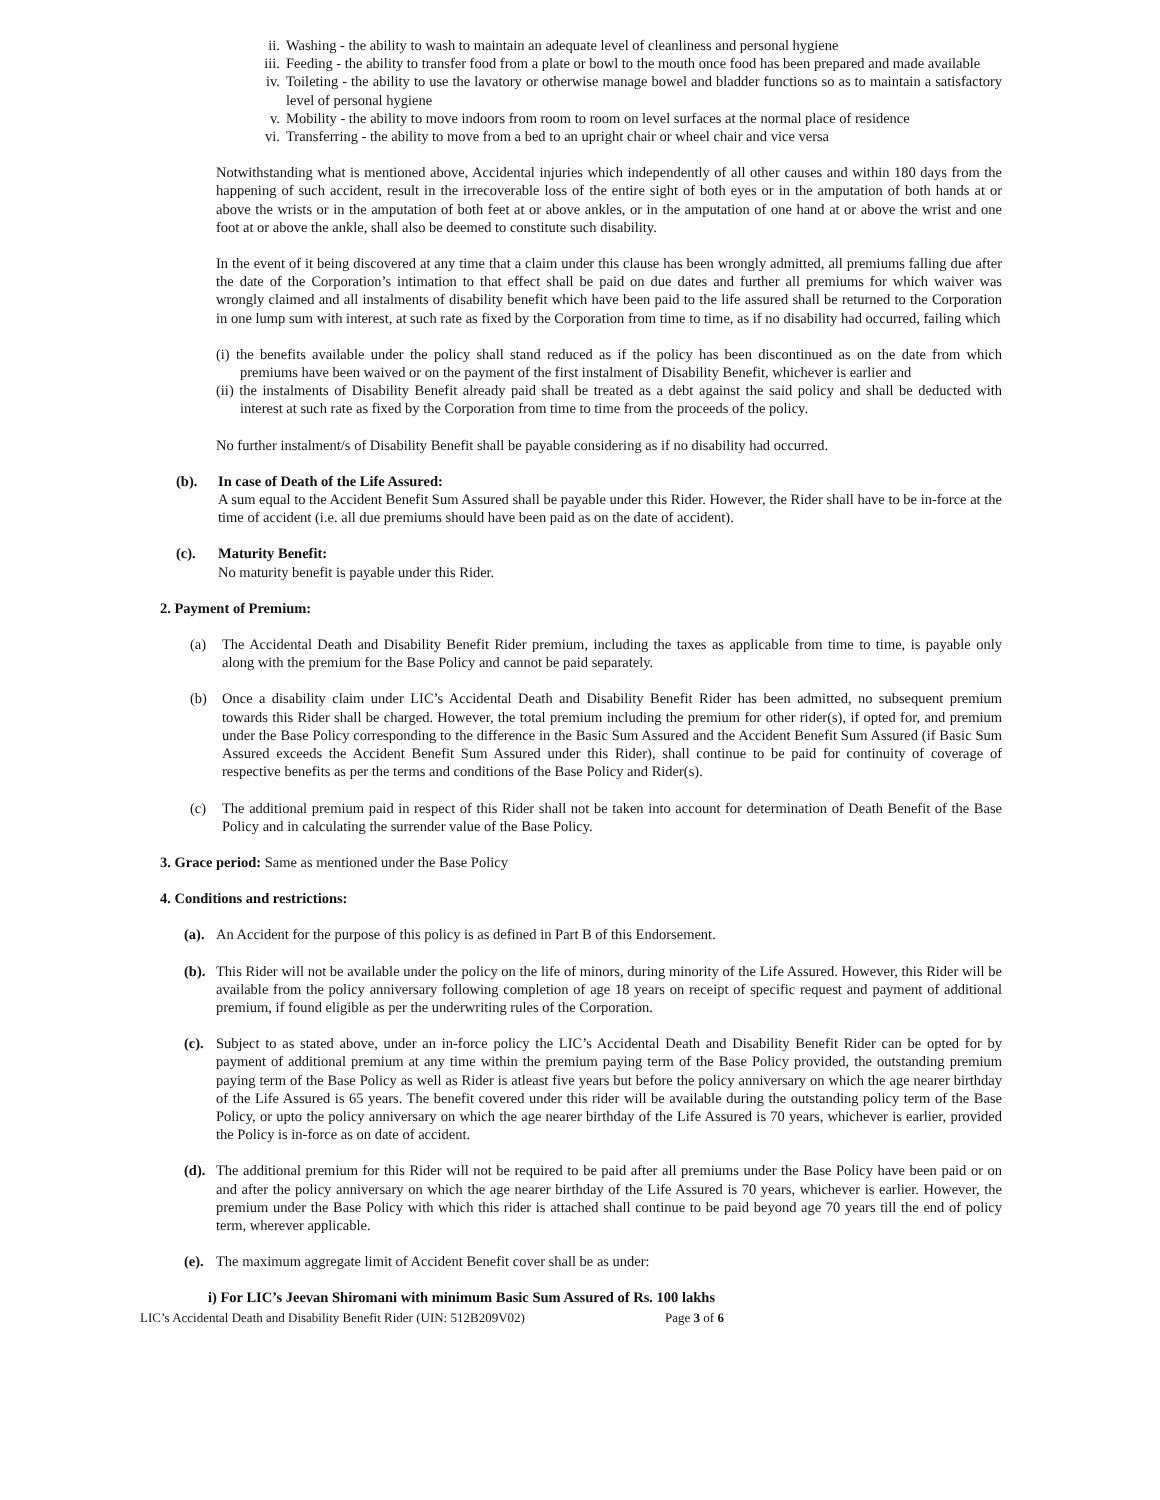ii. Washing - the ability to wash to maintain an adequate level of cleanliness and personal hygiene
iii. Feeding - the ability to transfer food from a plate or bowl to the mouth once food has been prepared and made available
iv. Toileting - the ability to use the lavatory or otherwise manage bowel and bladder functions so as to maintain a satisfactory level of personal hygiene
v. Mobility - the ability to move indoors from room to room on level surfaces at the normal place of residence
vi. Transferring - the ability to move from a bed to an upright chair or wheel chair and vice versa
Notwithstanding what is mentioned above, Accidental injuries which independently of all other causes and within 180 days from the happening of such accident, result in the irrecoverable loss of the entire sight of both eyes or in the amputation of both hands at or above the wrists or in the amputation of both feet at or above ankles, or in the amputation of one hand at or above the wrist and one foot at or above the ankle, shall also be deemed to constitute such disability.
In the event of it being discovered at any time that a claim under this clause has been wrongly admitted, all premiums falling due after the date of the Corporation’s intimation to that effect shall be paid on due dates and further all premiums for which waiver was wrongly claimed and all instalments of disability benefit which have been paid to the life assured shall be returned to the Corporation in one lump sum with interest, at such rate as fixed by the Corporation from time to time, as if no disability had occurred, failing which
(i) the benefits available under the policy shall stand reduced as if the policy has been discontinued as on the date from which premiums have been waived or on the payment of the first instalment of Disability Benefit, whichever is earlier and
(ii) the instalments of Disability Benefit already paid shall be treated as a debt against the said policy and shall be deducted with interest at such rate as fixed by the Corporation from time to time from the proceeds of the policy.
No further instalment/s of Disability Benefit shall be payable considering as if no disability had occurred.
(b). In case of Death of the Life Assured:
A sum equal to the Accident Benefit Sum Assured shall be payable under this Rider. However, the Rider shall have to be in-force at the time of accident (i.e. all due premiums should have been paid as on the date of accident).
(c). Maturity Benefit:
No maturity benefit is payable under this Rider.
2. Payment of Premium:
(a) The Accidental Death and Disability Benefit Rider premium, including the taxes as applicable from time to time, is payable only along with the premium for the Base Policy and cannot be paid separately.
(b) Once a disability claim under LIC’s Accidental Death and Disability Benefit Rider has been admitted, no subsequent premium towards this Rider shall be charged. However, the total premium including the premium for other rider(s), if opted for, and premium under the Base Policy corresponding to the difference in the Basic Sum Assured and the Accident Benefit Sum Assured (if Basic Sum Assured exceeds the Accident Benefit Sum Assured under this Rider), shall continue to be paid for continuity of coverage of respective benefits as per the terms and conditions of the Base Policy and Rider(s).
(c) The additional premium paid in respect of this Rider shall not be taken into account for determination of Death Benefit of the Base Policy and in calculating the surrender value of the Base Policy.
3. Grace period: Same as mentioned under the Base Policy
4. Conditions and restrictions:
(a). An Accident for the purpose of this policy is as defined in Part B of this Endorsement.
(b). This Rider will not be available under the policy on the life of minors, during minority of the Life Assured. However, this Rider will be available from the policy anniversary following completion of age 18 years on receipt of specific request and payment of additional premium, if found eligible as per the underwriting rules of the Corporation.
(c). Subject to as stated above, under an in-force policy the LIC’s Accidental Death and Disability Benefit Rider can be opted for by payment of additional premium at any time within the premium paying term of the Base Policy provided, the outstanding premium paying term of the Base Policy as well as Rider is atleast five years but before the policy anniversary on which the age nearer birthday of the Life Assured is 65 years. The benefit covered under this rider will be available during the outstanding policy term of the Base Policy, or upto the policy anniversary on which the age nearer birthday of the Life Assured is 70 years, whichever is earlier, provided the Policy is in-force as on date of accident.
(d). The additional premium for this Rider will not be required to be paid after all premiums under the Base Policy have been paid or on and after the policy anniversary on which the age nearer birthday of the Life Assured is 70 years, whichever is earlier. However, the premium under the Base Policy with which this rider is attached shall continue to be paid beyond age 70 years till the end of policy term, wherever applicable.
(e). The maximum aggregate limit of Accident Benefit cover shall be as under:
i) For LIC’s Jeevan Shiromani with minimum Basic Sum Assured of Rs. 100 lakhs
LIC’s Accidental Death and Disability Benefit Rider (UIN: 512B209V02) Page 3 of 6